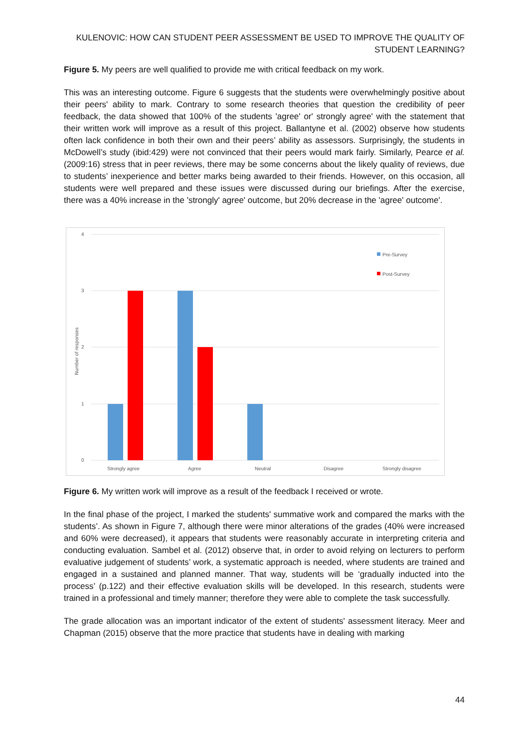KULENOVIC: HOW CAN STUDENT PEER ASSESSMENT BE USED TO IMPROVE THE QUALITY OF STUDENT LEARNING?
Figure 5. My peers are well qualified to provide me with critical feedback on my work.
This was an interesting outcome. Figure 6 suggests that the students were overwhelmingly positive about their peers' ability to mark. Contrary to some research theories that question the credibility of peer feedback, the data showed that 100% of the students 'agree' or' strongly agree' with the statement that their written work will improve as a result of this project. Ballantyne et al. (2002) observe how students often lack confidence in both their own and their peers’ ability as assessors. Surprisingly, the students in McDowell’s study (ibid:429) were not convinced that their peers would mark fairly. Similarly, Pearce et al. (2009:16) stress that in peer reviews, there may be some concerns about the likely quality of reviews, due to students’ inexperience and better marks being awarded to their friends. However, on this occasion, all students were well prepared and these issues were discussed during our briefings. After the exercise, there was a 40% increase in the 'strongly' agree' outcome, but 20% decrease in the 'agree' outcome'.
4
3
2
1
0
Number of responses
Strongly agree
Agree
Neutral
Disagree
Strongly disagree
Pre-Survey
Post-Survey
Figure 6. My written work will improve as a result of the feedback I received or wrote.
In the final phase of the project, I marked the students' summative work and compared the marks with the students’. As shown in Figure 7, although there were minor alterations of the grades (40% were increased and 60% were decreased), it appears that students were reasonably accurate in interpreting criteria and conducting evaluation. Sambel et al. (2012) observe that, in order to avoid relying on lecturers to perform evaluative judgement of students’ work, a systematic approach is needed, where students are trained and engaged in a sustained and planned manner. That way, students will be ‘gradually inducted into the process’ (p.122) and their effective evaluation skills will be developed. In this research, students were trained in a professional and timely manner; therefore they were able to complete the task successfully.
The grade allocation was an important indicator of the extent of students' assessment literacy. Meer and Chapman (2015) observe that the more practice that students have in dealing with marking
44